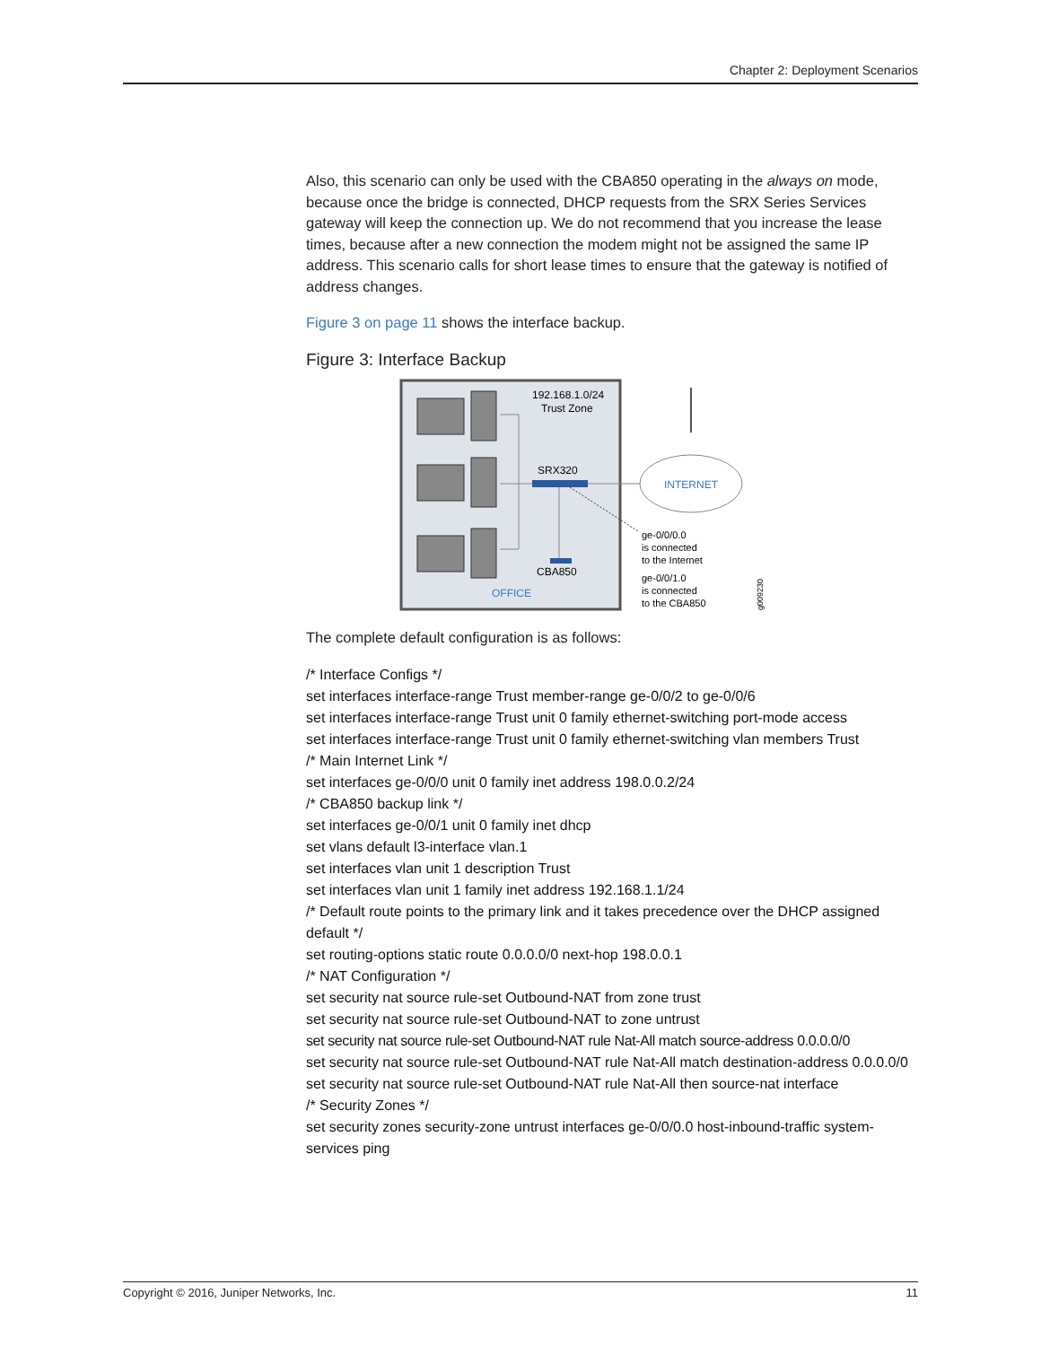Chapter 2: Deployment Scenarios
Also, this scenario can only be used with the CBA850 operating in the always on mode, because once the bridge is connected, DHCP requests from the SRX Series Services gateway will keep the connection up. We do not recommend that you increase the lease times, because after a new connection the modem might not be assigned the same IP address. This scenario calls for short lease times to ensure that the gateway is notified of address changes.
Figure 3 on page 11 shows the interface backup.
Figure 3: Interface Backup
192.168.1.0/24
Trust Zone
SRX320
CBA850
OFFICE
INTERNET
ge-0/0/0.0
is connected
to the Internet
ge-0/0/1.0
is connected
to the CBA850
g009230
The complete default configuration is as follows:
/* Interface Configs */
set interfaces interface-range Trust member-range ge-0/0/2 to ge-0/0/6
set interfaces interface-range Trust unit 0 family ethernet-switching port-mode access
set interfaces interface-range Trust unit 0 family ethernet-switching vlan members Trust
/* Main Internet Link */
set interfaces ge-0/0/0 unit 0 family inet address 198.0.0.2/24
/* CBA850 backup link */
set interfaces ge-0/0/1 unit 0 family inet dhcp
set vlans default l3-interface vlan.1
set interfaces vlan unit 1 description Trust
set interfaces vlan unit 1 family inet address 192.168.1.1/24
/* Default route points to the primary link and it takes precedence over the DHCP assigned default */
set routing-options static route 0.0.0.0/0 next-hop 198.0.0.1
/* NAT Configuration */
set security nat source rule-set Outbound-NAT from zone trust
set security nat source rule-set Outbound-NAT to zone untrust
set security nat source rule-set Outbound-NAT rule Nat-All match source-address 0.0.0.0/0
set security nat source rule-set Outbound-NAT rule Nat-All match destination-address 0.0.0.0/0
set security nat source rule-set Outbound-NAT rule Nat-All then source-nat interface
/* Security Zones */
set security zones security-zone untrust interfaces ge-0/0/0.0 host-inbound-traffic system-services ping
Copyright © 2016, Juniper Networks, Inc. 11